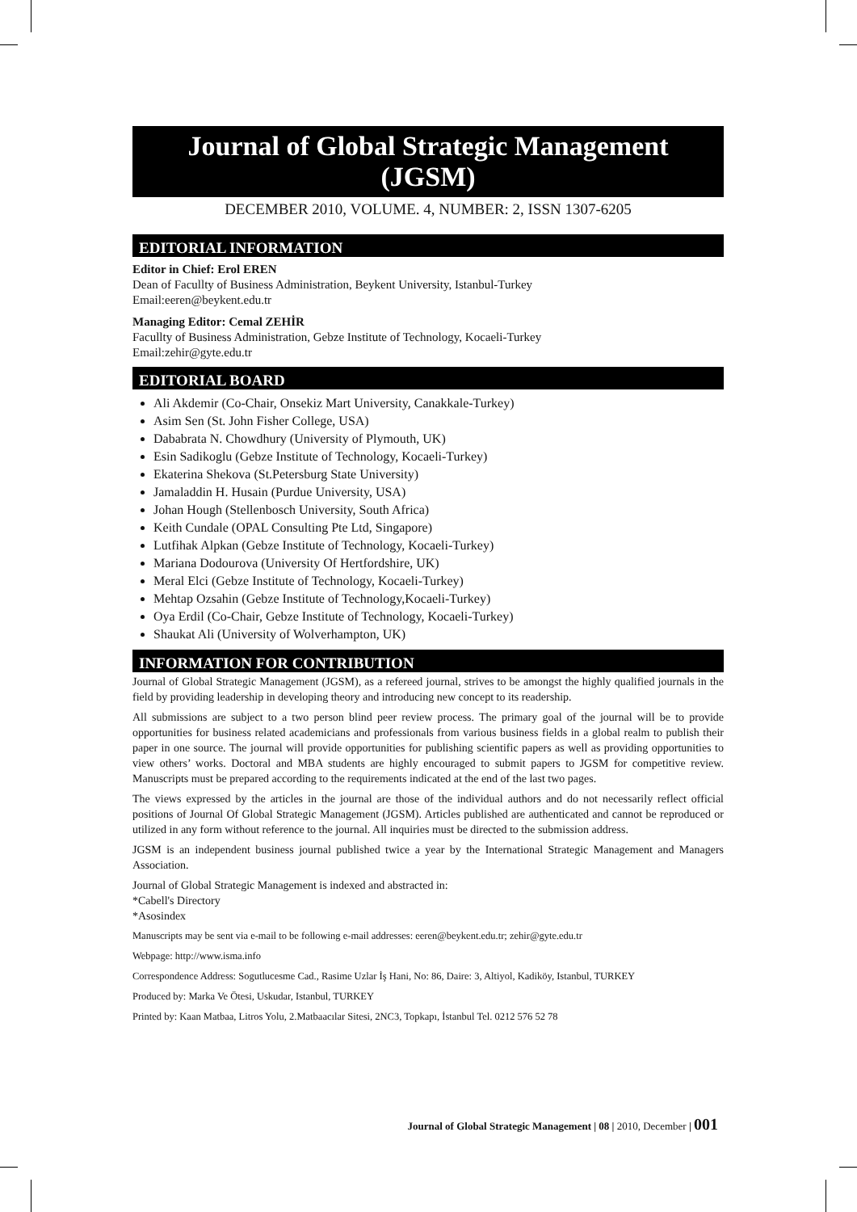Journal of Global Strategic Management (JGSM)
DECEMBER 2010, VOLUME. 4, NUMBER: 2, ISSN 1307-6205
EDITORIAL INFORMATION
Editor in Chief: Erol EREN
Dean of Facullty of Business Administration, Beykent University, Istanbul-Turkey
Email:eeren@beykent.edu.tr
Managing Editor: Cemal ZEHİR
Facullty of Business Administration, Gebze Institute of Technology, Kocaeli-Turkey
Email:zehir@gyte.edu.tr
EDITORIAL BOARD
Ali Akdemir (Co-Chair, Onsekiz Mart University, Canakkale-Turkey)
Asim Sen (St. John Fisher College, USA)
Dababrata N. Chowdhury (University of Plymouth, UK)
Esin Sadikoglu (Gebze Institute of Technology, Kocaeli-Turkey)
Ekaterina Shekova (St.Petersburg State University)
Jamaladdin H. Husain (Purdue University, USA)
Johan Hough (Stellenbosch University, South Africa)
Keith Cundale (OPAL Consulting Pte Ltd, Singapore)
Lutfihak Alpkan (Gebze Institute of Technology, Kocaeli-Turkey)
Mariana Dodourova (University Of Hertfordshire, UK)
Meral Elci (Gebze Institute of Technology, Kocaeli-Turkey)
Mehtap Ozsahin (Gebze Institute of Technology,Kocaeli-Turkey)
Oya Erdil (Co-Chair, Gebze Institute of Technology, Kocaeli-Turkey)
Shaukat Ali (University of Wolverhampton, UK)
INFORMATION FOR CONTRIBUTION
Journal of Global Strategic Management (JGSM), as a refereed journal, strives to be amongst the highly qualified journals in the field by providing leadership in developing theory and introducing new concept to its readership.
All submissions are subject to a two person blind peer review process. The primary goal of the journal will be to provide opportunities for business related academicians and professionals from various business fields in a global realm to publish their paper in one source. The journal will provide opportunities for publishing scientific papers as well as providing opportunities to view others’ works. Doctoral and MBA students are highly encouraged to submit papers to JGSM for competitive review. Manuscripts must be prepared according to the requirements indicated at the end of the last two pages.
The views expressed by the articles in the journal are those of the individual authors and do not necessarily reflect official positions of Journal Of Global Strategic Management (JGSM). Articles published are authenticated and cannot be reproduced or utilized in any form without reference to the journal. All inquiries must be directed to the submission address.
JGSM is an independent business journal published twice a year by the International Strategic Management and Managers Association.
Journal of Global Strategic Management is indexed and abstracted in:
*Cabell's Directory
*Asosindex
Manuscripts may be sent via e-mail to be following e-mail addresses: eeren@beykent.edu.tr; zehir@gyte.edu.tr
Webpage: http://www.isma.info
Correspondence Address: Sogutlucesme Cad., Rasime Uzlar İş Hani, No: 86, Daire: 3, Altiyol, Kadiköy, Istanbul, TURKEY
Produced by: Marka Ve Ötesi, Uskudar, Istanbul, TURKEY
Printed by: Kaan Matbaa, Litros Yolu, 2.Matbaacılar Sitesi, 2NC3, Topkapı, İstanbul Tel. 0212 576 52 78
Journal of Global Strategic Management | 08 | 2010, December | 001